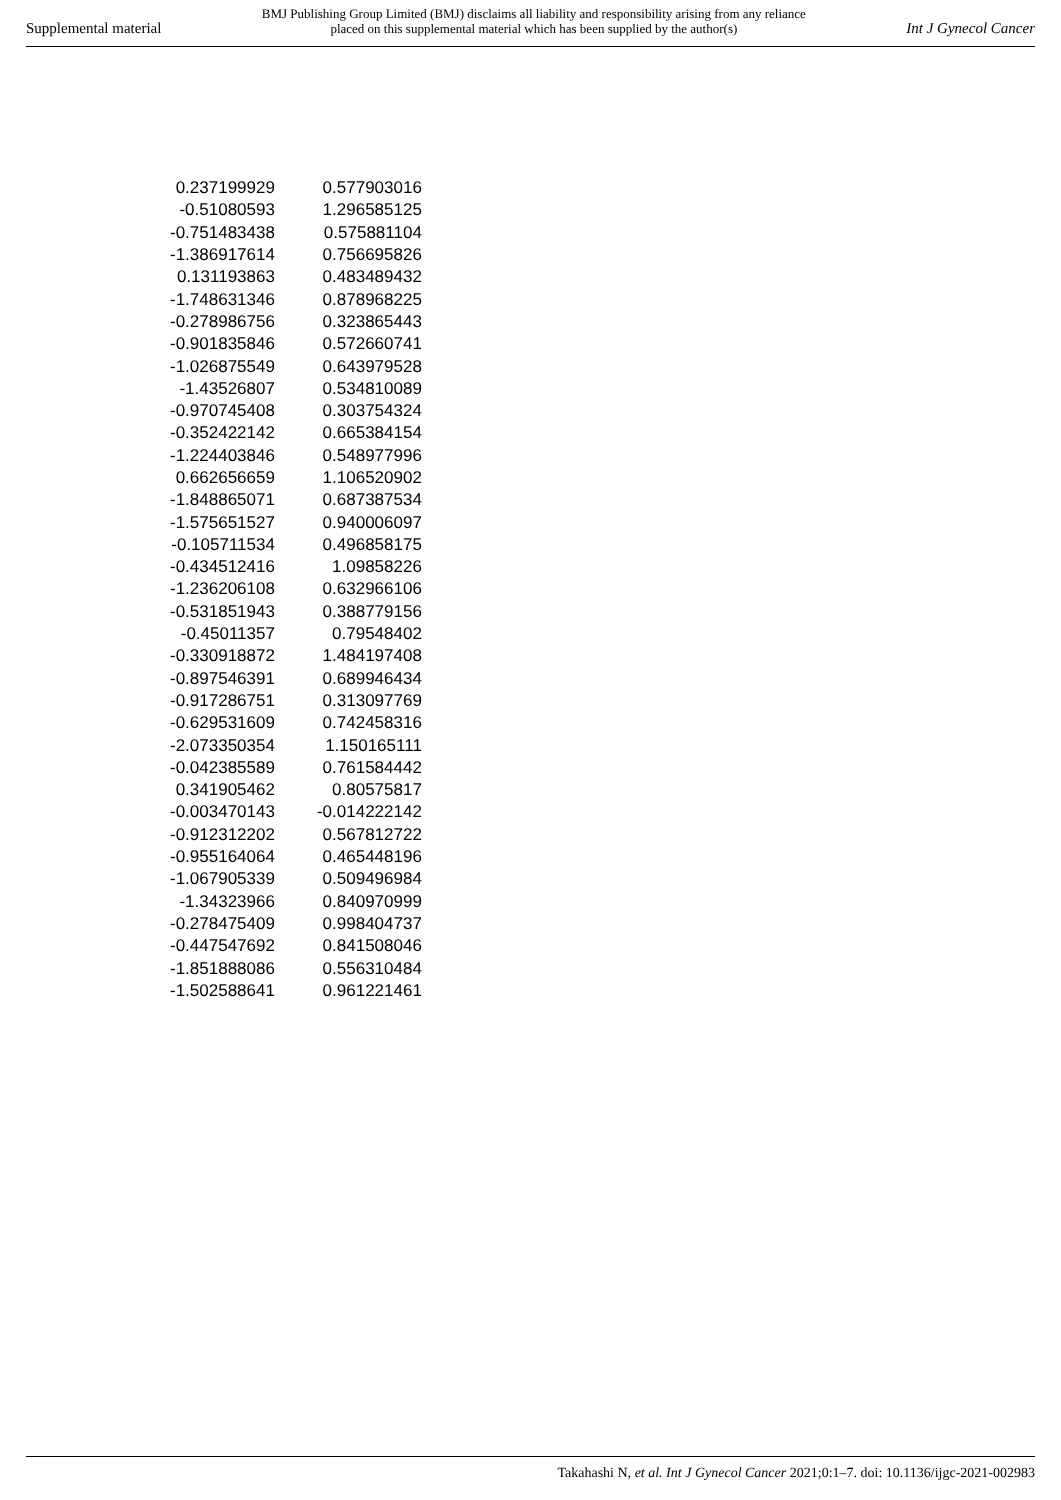Supplemental material
BMJ Publishing Group Limited (BMJ) disclaims all liability and responsibility arising from any reliance
placed on this supplemental material which has been supplied by the author(s)
Int J Gynecol Cancer
| 0.237199929 | 0.577903016 |
| -0.51080593 | 1.296585125 |
| -0.751483438 | 0.575881104 |
| -1.386917614 | 0.756695826 |
| 0.131193863 | 0.483489432 |
| -1.748631346 | 0.878968225 |
| -0.278986756 | 0.323865443 |
| -0.901835846 | 0.572660741 |
| -1.026875549 | 0.643979528 |
| -1.43526807 | 0.534810089 |
| -0.970745408 | 0.303754324 |
| -0.352422142 | 0.665384154 |
| -1.224403846 | 0.548977996 |
| 0.662656659 | 1.106520902 |
| -1.848865071 | 0.687387534 |
| -1.575651527 | 0.940006097 |
| -0.105711534 | 0.496858175 |
| -0.434512416 | 1.09858226 |
| -1.236206108 | 0.632966106 |
| -0.531851943 | 0.388779156 |
| -0.45011357 | 0.79548402 |
| -0.330918872 | 1.484197408 |
| -0.897546391 | 0.689946434 |
| -0.917286751 | 0.313097769 |
| -0.629531609 | 0.742458316 |
| -2.073350354 | 1.150165111 |
| -0.042385589 | 0.761584442 |
| 0.341905462 | 0.80575817 |
| -0.003470143 | -0.014222142 |
| -0.912312202 | 0.567812722 |
| -0.955164064 | 0.465448196 |
| -1.067905339 | 0.509496984 |
| -1.34323966 | 0.840970999 |
| -0.278475409 | 0.998404737 |
| -0.447547692 | 0.841508046 |
| -1.851888086 | 0.556310484 |
| -1.502588641 | 0.961221461 |
Takahashi N, et al. Int J Gynecol Cancer 2021;0:1–7. doi: 10.1136/ijgc-2021-002983